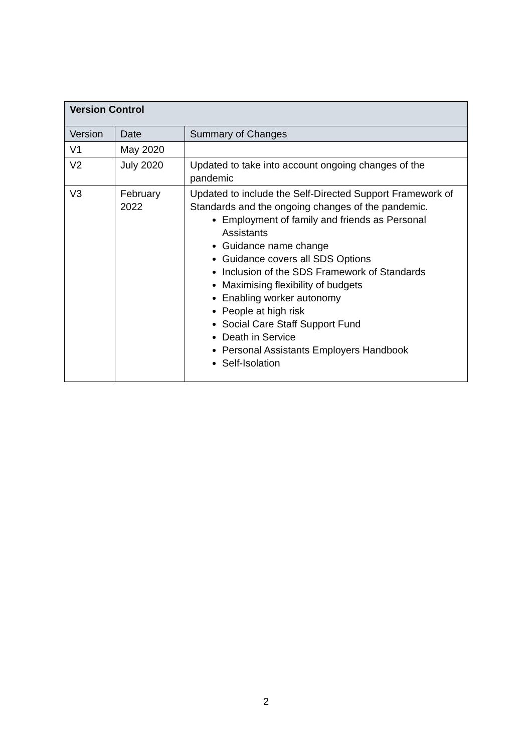| Version Control | | |
| --- | --- | --- |
| Version | Date | Summary of Changes |
| V1 | May 2020 | |
| V2 | July 2020 | Updated to take into account ongoing changes of the pandemic |
| V3 | February 2022 | Updated to include the Self-Directed Support Framework of Standards and the ongoing changes of the pandemic. Employment of family and friends as Personal Assistants Guidance name change Guidance covers all SDS Options Inclusion of the SDS Framework of Standards Maximising flexibility of budgets Enabling worker autonomy People at high risk Social Care Staff Support Fund Death in Service Personal Assistants Employers Handbook Self-Isolation |
2